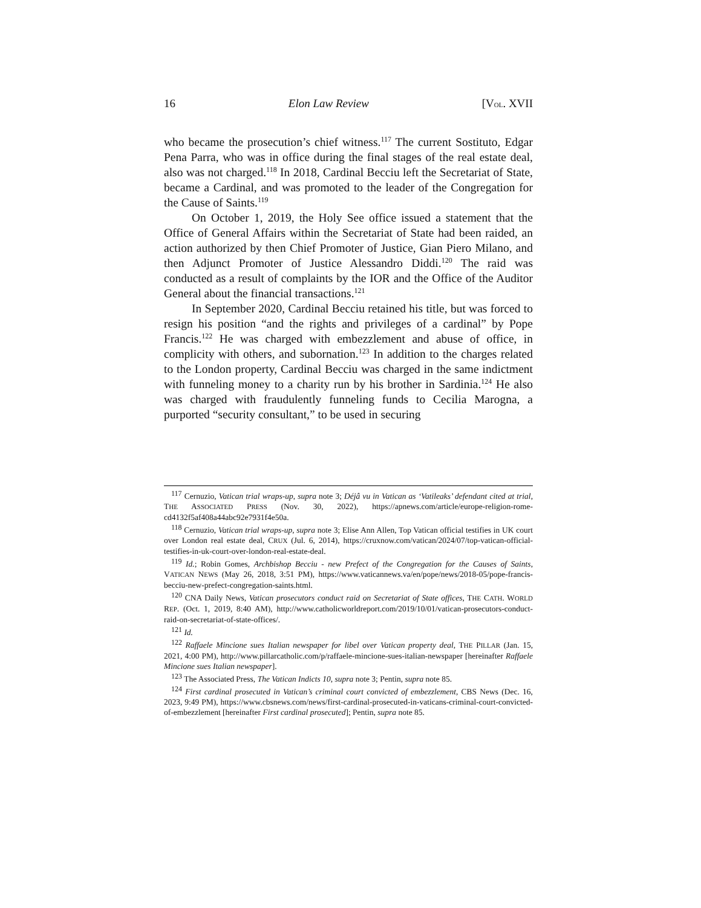16 Elon Law Review [VOL. XVII
who became the prosecution’s chief witness.<sup>117</sup> The current Sostituto, Edgar Pena Parra, who was in office during the final stages of the real estate deal, also was not charged.<sup>118</sup> In 2018, Cardinal Becciu left the Secretariat of State, became a Cardinal, and was promoted to the leader of the Congregation for the Cause of Saints.<sup>119</sup>
On October 1, 2019, the Holy See office issued a statement that the Office of General Affairs within the Secretariat of State had been raided, an action authorized by then Chief Promoter of Justice, Gian Piero Milano, and then Adjunct Promoter of Justice Alessandro Diddi.<sup>120</sup> The raid was conducted as a result of complaints by the IOR and the Office of the Auditor General about the financial transactions.<sup>121</sup>
In September 2020, Cardinal Becciu retained his title, but was forced to resign his position “and the rights and privileges of a cardinal” by Pope Francis.<sup>122</sup> He was charged with embezzlement and abuse of office, in complicity with others, and subornation.<sup>123</sup> In addition to the charges related to the London property, Cardinal Becciu was charged in the same indictment with funneling money to a charity run by his brother in Sardinia.<sup>124</sup> He also was charged with fraudulently funneling funds to Cecilia Marogna, a purported “security consultant,” to be used in securing
<sup>117</sup> Cernuzio, Vatican trial wraps-up, supra note 3; Déjâ vu in Vatican as ‘Vatileaks’ defendant cited at trial, THE ASSOCIATED PRESS (Nov. 30, 2022), https://apnews.com/article/europe-religion-rome-cd4132f5af408a44abc92e7931f4e50a.
<sup>118</sup> Cernuzio, Vatican trial wraps-up, supra note 3; Elise Ann Allen, Top Vatican official testifies in UK court over London real estate deal, CRUX (Jul. 6, 2014), https://cruxnow.com/vatican/2024/07/top-vatican-official-testifies-in-uk-court-over-london-real-estate-deal.
<sup>119</sup> Id.; Robin Gomes, Archbishop Becciu - new Prefect of the Congregation for the Causes of Saints, VATICAN NEWS (May 26, 2018, 3:51 PM), https://www.vaticannews.va/en/pope/news/2018-05/pope-francis-becciu-new-prefect-congregation-saints.html.
<sup>120</sup> CNA Daily News, Vatican prosecutors conduct raid on Secretariat of State offices, THE CATH. WORLD REP. (Oct. 1, 2019, 8:40 AM), http://www.catholicworldreport.com/2019/10/01/vatican-prosecutors-conduct-raid-on-secretariat-of-state-offices/.
<sup>121</sup> Id.
<sup>122</sup> Raffaele Mincione sues Italian newspaper for libel over Vatican property deal, THE PILLAR (Jan. 15, 2021, 4:00 PM), http://www.pillarcatholic.com/p/raffaele-mincione-sues-italian-newspaper [hereinafter Raffaele Mincione sues Italian newspaper].
<sup>123</sup> The Associated Press, The Vatican Indicts 10, supra note 3; Pentin, supra note 85.
<sup>124</sup> First cardinal prosecuted in Vatican’s criminal court convicted of embezzlement, CBS News (Dec. 16, 2023, 9:49 PM), https://www.cbsnews.com/news/first-cardinal-prosecuted-in-vaticans-criminal-court-convicted-of-embezzlement [hereinafter First cardinal prosecuted]; Pentin, supra note 85.